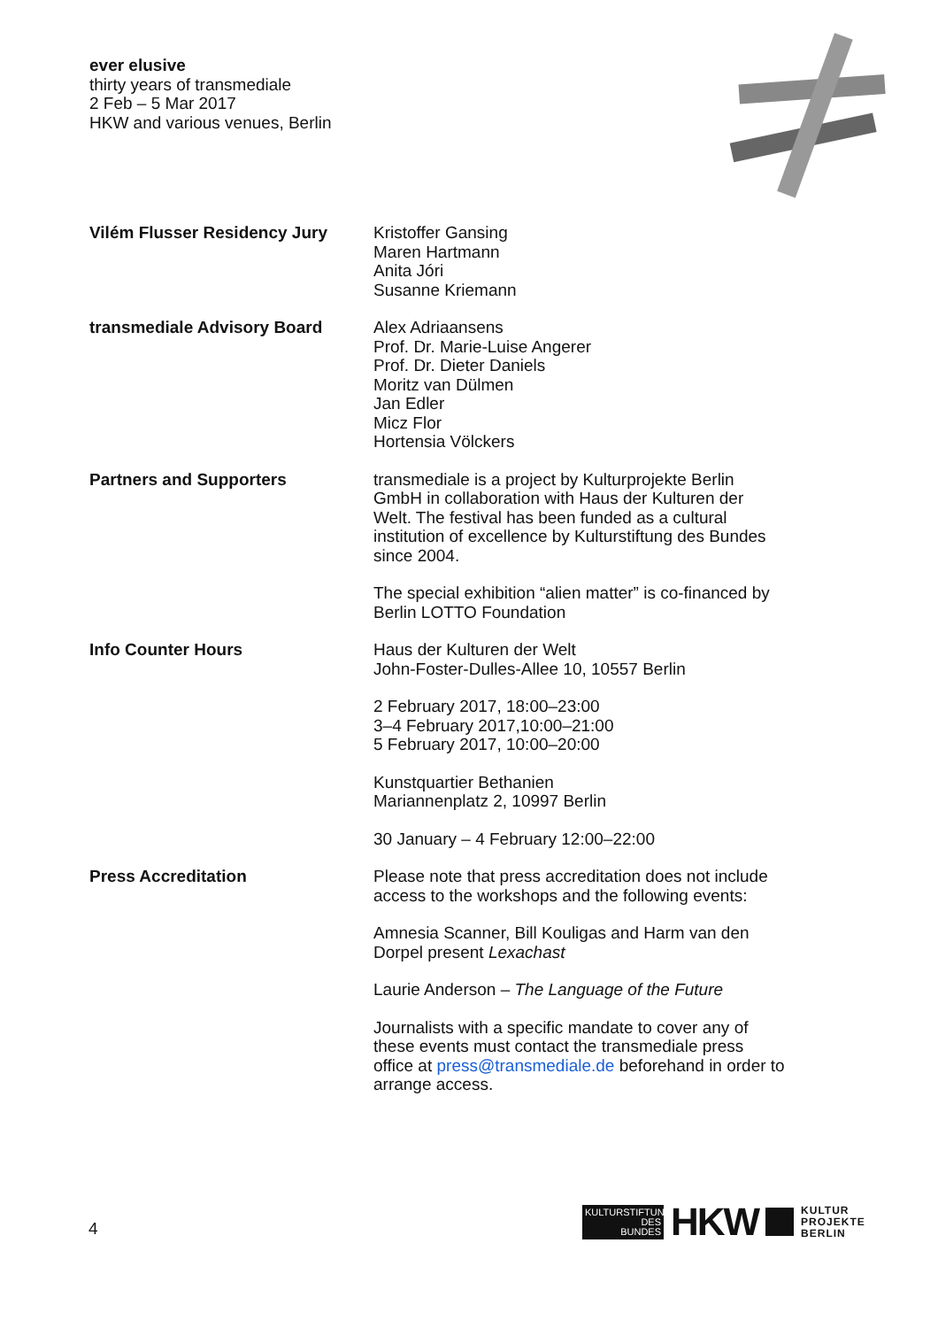ever elusive
thirty years of transmediale
2 Feb – 5 Mar 2017
HKW and various venues, Berlin
Vilém Flusser Residency Jury Kristoffer Gansing
Maren Hartmann
Anita Jóri
Susanne Kriemann
transmediale Advisory Board Alex Adriaansens
Prof. Dr. Marie-Luise Angerer
Prof. Dr. Dieter Daniels
Moritz van Dülmen
Jan Edler
Micz Flor
Hortensia Völckers
Partners and Supporters transmediale is a project by Kulturprojekte Berlin
GmbH in collaboration with Haus der Kulturen der
Welt. The festival has been funded as a cultural
institution of excellence by Kulturstiftung des Bundes
since 2004.
The special exhibition “alien matter” is co-financed by
Berlin LOTTO Foundation
Info Counter Hours Haus der Kulturen der Welt
John-Foster-Dulles-Allee 10, 10557 Berlin
2 February 2017, 18:00–23:00
3–4 February 2017,10:00–21:00
5 February 2017, 10:00–20:00
Kunstquartier Bethanien
Mariannenplatz 2, 10997 Berlin
30 January – 4 February 12:00–22:00
Press Accreditation Please note that press accreditation does not include
access to the workshops and the following events:
Amnesia Scanner, Bill Kouligas and Harm van den
Dorpel present Lexachast
Laurie Anderson – The Language of the Future
Journalists with a specific mandate to cover any of
these events must contact the transmediale press
office at press@transmediale.de beforehand in order to
arrange access.
4
KULTURSTIFTUNG
DES
BUNDES
HKW
KULTUR
PROJEKTE
BERLIN